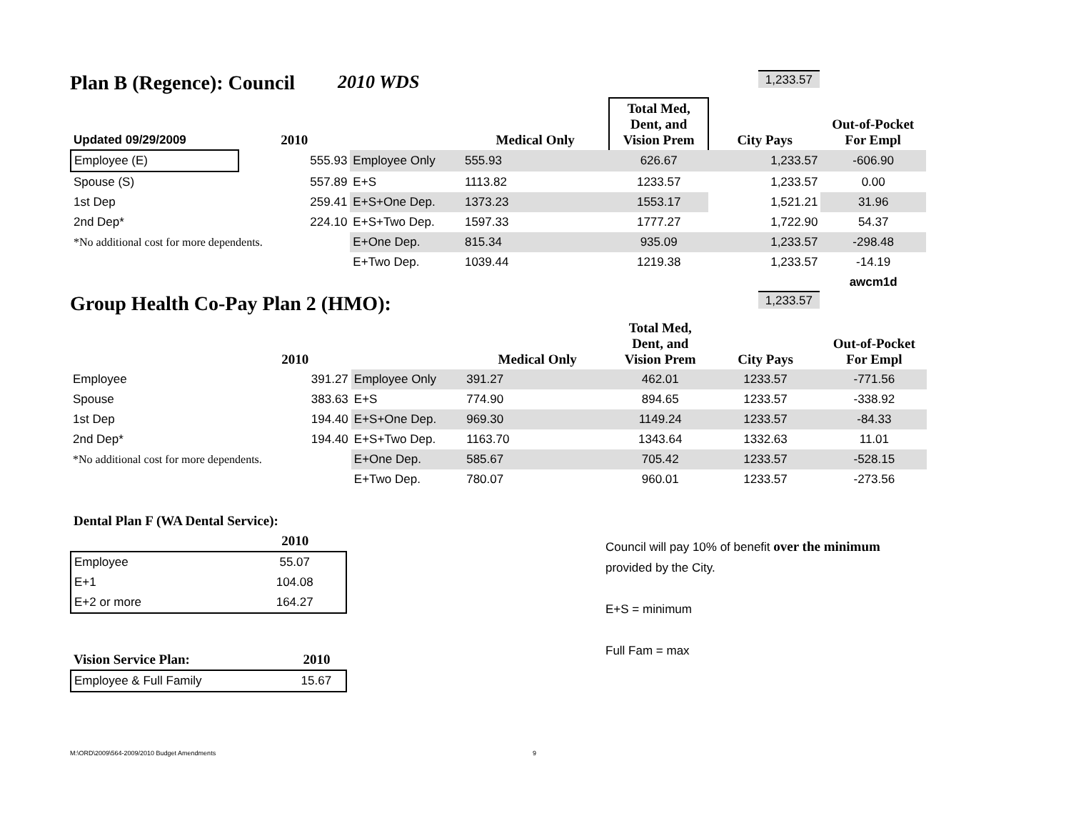Plan B (Regence): Council 2010 WDS
1,233.57
| Updated 09/29/2009 | 2010 | | Medical Only | Total Med, Dent, and Vision Prem | City Pays | Out-of-Pocket For Empl |
| --- | --- | --- | --- | --- | --- | --- |
| Employee (E) | 555.93 | Employee Only | 555.93 | 626.67 | 1,233.57 | -606.90 |
| Spouse (S) | 557.89 | E+S | 1113.82 | 1233.57 | 1,233.57 | 0.00 |
| 1st Dep | 259.41 | E+S+One Dep. | 1373.23 | 1553.17 | 1,521.21 | 31.96 |
| 2nd Dep* | 224.10 | E+S+Two Dep. | 1597.33 | 1777.27 | 1,722.90 | 54.37 |
| *No additional cost for more dependents. | | E+One Dep. | 815.34 | 935.09 | 1,233.57 | -298.48 |
| | | E+Two Dep. | 1039.44 | 1219.38 | 1,233.57 | -14.19 |
| | | | | | | awcm1d |
Group Health Co-Pay Plan 2 (HMO):
1,233.57
| | 2010 | | Medical Only | Total Med, Dent, and Vision Prem | City Pays | Out-of-Pocket For Empl |
| --- | --- | --- | --- | --- | --- | --- |
| Employee | 391.27 | Employee Only | 391.27 | 462.01 | 1233.57 | -771.56 |
| Spouse | 383.63 | E+S | 774.90 | 894.65 | 1233.57 | -338.92 |
| 1st Dep | 194.40 | E+S+One Dep. | 969.30 | 1149.24 | 1233.57 | -84.33 |
| 2nd Dep* | 194.40 | E+S+Two Dep. | 1163.70 | 1343.64 | 1332.63 | 11.01 |
| *No additional cost for more dependents. | | E+One Dep. | 585.67 | 705.42 | 1233.57 | -528.15 |
| | | E+Two Dep. | 780.07 | 960.01 | 1233.57 | -273.56 |
| Dental Plan F (WA Dental Service): | |
| --- | --- |
| | 2010 |
| Employee | 55.07 |
| E+1 | 104.08 |
| E+2 or more | 164.27 |
| Vision Service Plan: | 2010 |
| --- | --- |
| Employee & Full Family | 15.67 |
Council will pay 10% of benefit over the minimum
provided by the City.
E+S = minimum
Full Fam = max
M:\ORD\2009\564-2009/2010 Budget Amendments 9